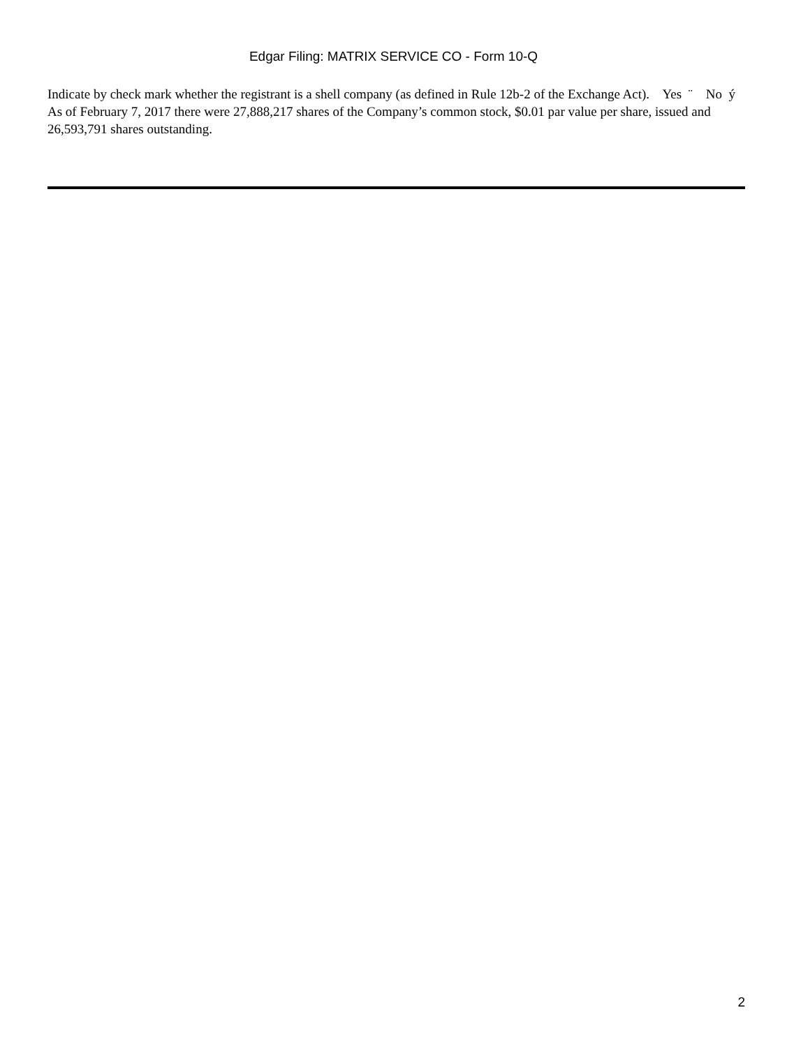Edgar Filing: MATRIX SERVICE CO - Form 10-Q
Indicate by check mark whether the registrant is a shell company (as defined in Rule 12b-2 of the Exchange Act). Yes ¨ No ý
As of February 7, 2017 there were 27,888,217 shares of the Company’s common stock, $0.01 par value per share, issued and 26,593,791 shares outstanding.
2